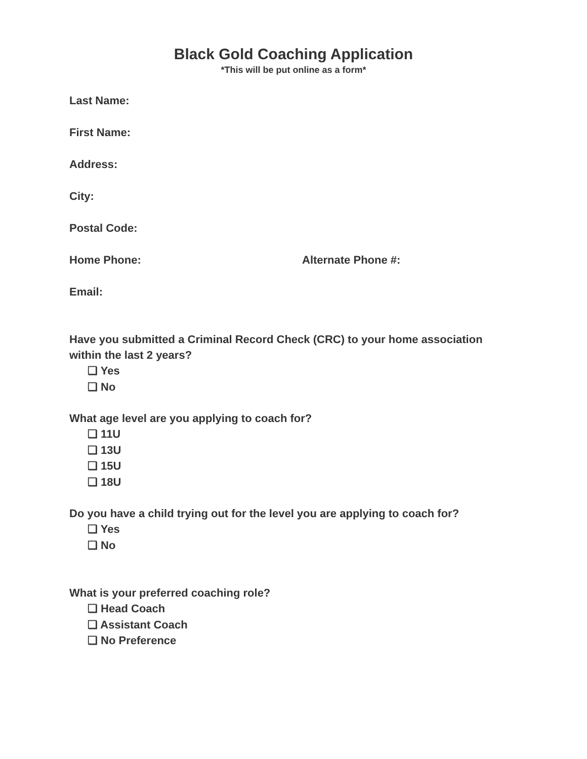Black Gold Coaching Application
*This will be put online as a form*
Last Name:
First Name:
Address:
City:
Postal Code:
Home Phone: Alternate Phone #:
Email:
Have you submitted a Criminal Record Check (CRC) to your home association within the last 2 years?
❏ Yes
❏ No
What age level are you applying to coach for?
❏ 11U
❏ 13U
❏ 15U
❏ 18U
Do you have a child trying out for the level you are applying to coach for?
❏ Yes
❏ No
What is your preferred coaching role?
❏ Head Coach
❏ Assistant Coach
❏ No Preference